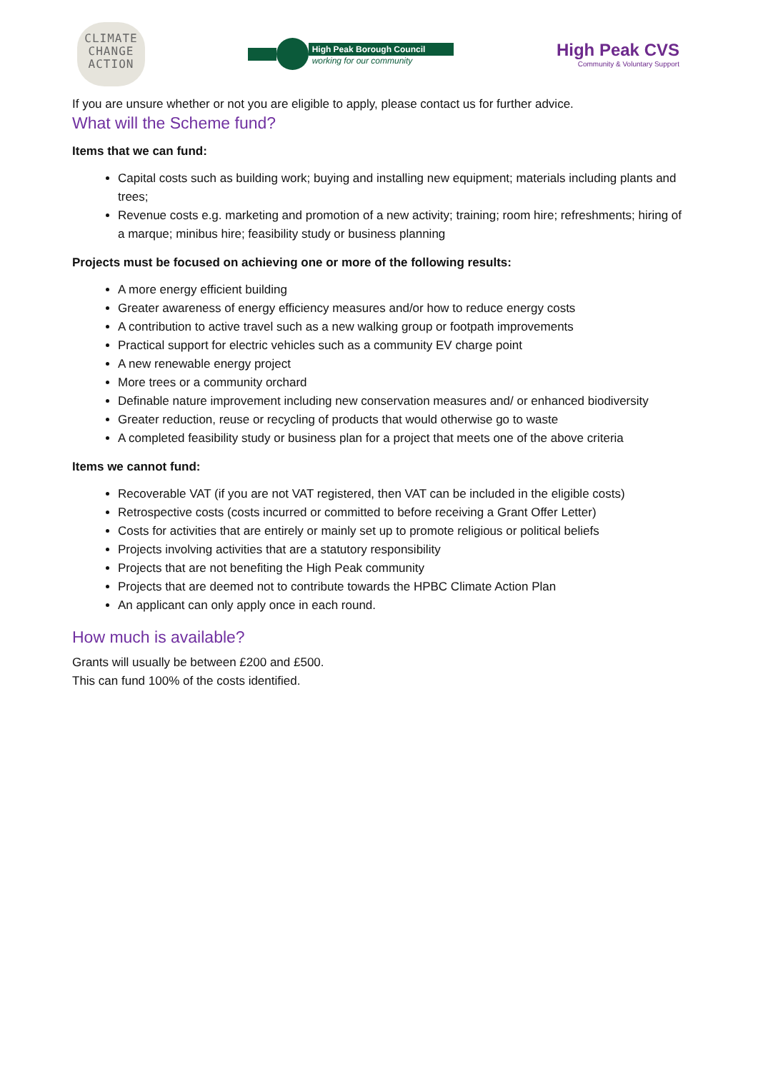CLIMATE
CHANGE
ACTION
High Peak Borough Council
working for our community
High Peak CVS
Community & Voluntary Support
If you are unsure whether or not you are eligible to apply, please contact us for further advice.
What will the Scheme fund?
Items that we can fund:
Capital costs such as building work; buying and installing new equipment; materials including plants and trees;
Revenue costs e.g. marketing and promotion of a new activity; training; room hire; refreshments; hiring of a marque; minibus hire; feasibility study or business planning
Projects must be focused on achieving one or more of the following results:
A more energy efficient building
Greater awareness of energy efficiency measures and/or how to reduce energy costs
A contribution to active travel such as a new walking group or footpath improvements
Practical support for electric vehicles such as a community EV charge point
A new renewable energy project
More trees or a community orchard
Definable nature improvement including new conservation measures and/ or enhanced biodiversity
Greater reduction, reuse or recycling of products that would otherwise go to waste
A completed feasibility study or business plan for a project that meets one of the above criteria
Items we cannot fund:
Recoverable VAT (if you are not VAT registered, then VAT can be included in the eligible costs)
Retrospective costs (costs incurred or committed to before receiving a Grant Offer Letter)
Costs for activities that are entirely or mainly set up to promote religious or political beliefs
Projects involving activities that are a statutory responsibility
Projects that are not benefiting the High Peak community
Projects that are deemed not to contribute towards the HPBC Climate Action Plan
An applicant can only apply once in each round.
How much is available?
Grants will usually be between £200 and £500.
This can fund 100% of the costs identified.